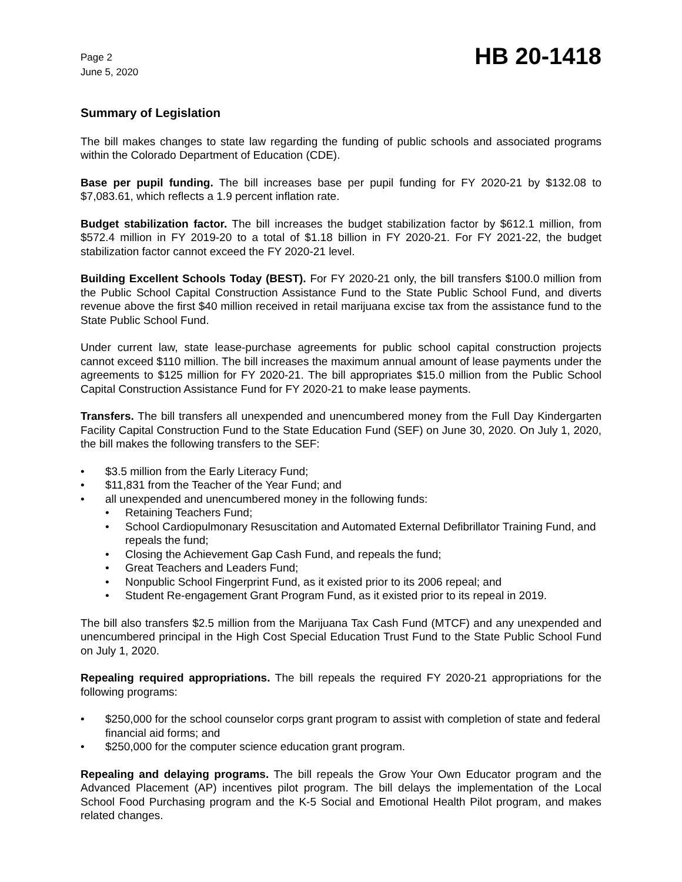Page 2
June 5, 2020
HB 20-1418
Summary of Legislation
The bill makes changes to state law regarding the funding of public schools and associated programs within the Colorado Department of Education (CDE).
Base per pupil funding. The bill increases base per pupil funding for FY 2020-21 by $132.08 to $7,083.61, which reflects a 1.9 percent inflation rate.
Budget stabilization factor. The bill increases the budget stabilization factor by $612.1 million, from $572.4 million in FY 2019-20 to a total of $1.18 billion in FY 2020-21. For FY 2021-22, the budget stabilization factor cannot exceed the FY 2020-21 level.
Building Excellent Schools Today (BEST). For FY 2020-21 only, the bill transfers $100.0 million from the Public School Capital Construction Assistance Fund to the State Public School Fund, and diverts revenue above the first $40 million received in retail marijuana excise tax from the assistance fund to the State Public School Fund.
Under current law, state lease-purchase agreements for public school capital construction projects cannot exceed $110 million. The bill increases the maximum annual amount of lease payments under the agreements to $125 million for FY 2020-21. The bill appropriates $15.0 million from the Public School Capital Construction Assistance Fund for FY 2020-21 to make lease payments.
Transfers. The bill transfers all unexpended and unencumbered money from the Full Day Kindergarten Facility Capital Construction Fund to the State Education Fund (SEF) on June 30, 2020. On July 1, 2020, the bill makes the following transfers to the SEF:
• $3.5 million from the Early Literacy Fund;
• $11,831 from the Teacher of the Year Fund; and
• all unexpended and unencumbered money in the following funds:
• Retaining Teachers Fund;
• School Cardiopulmonary Resuscitation and Automated External Defibrillator Training Fund, and repeals the fund;
• Closing the Achievement Gap Cash Fund, and repeals the fund;
• Great Teachers and Leaders Fund;
• Nonpublic School Fingerprint Fund, as it existed prior to its 2006 repeal; and
• Student Re-engagement Grant Program Fund, as it existed prior to its repeal in 2019.
The bill also transfers $2.5 million from the Marijuana Tax Cash Fund (MTCF) and any unexpended and unencumbered principal in the High Cost Special Education Trust Fund to the State Public School Fund on July 1, 2020.
Repealing required appropriations. The bill repeals the required FY 2020-21 appropriations for the following programs:
• $250,000 for the school counselor corps grant program to assist with completion of state and federal financial aid forms; and
• $250,000 for the computer science education grant program.
Repealing and delaying programs. The bill repeals the Grow Your Own Educator program and the Advanced Placement (AP) incentives pilot program. The bill delays the implementation of the Local School Food Purchasing program and the K-5 Social and Emotional Health Pilot program, and makes related changes.